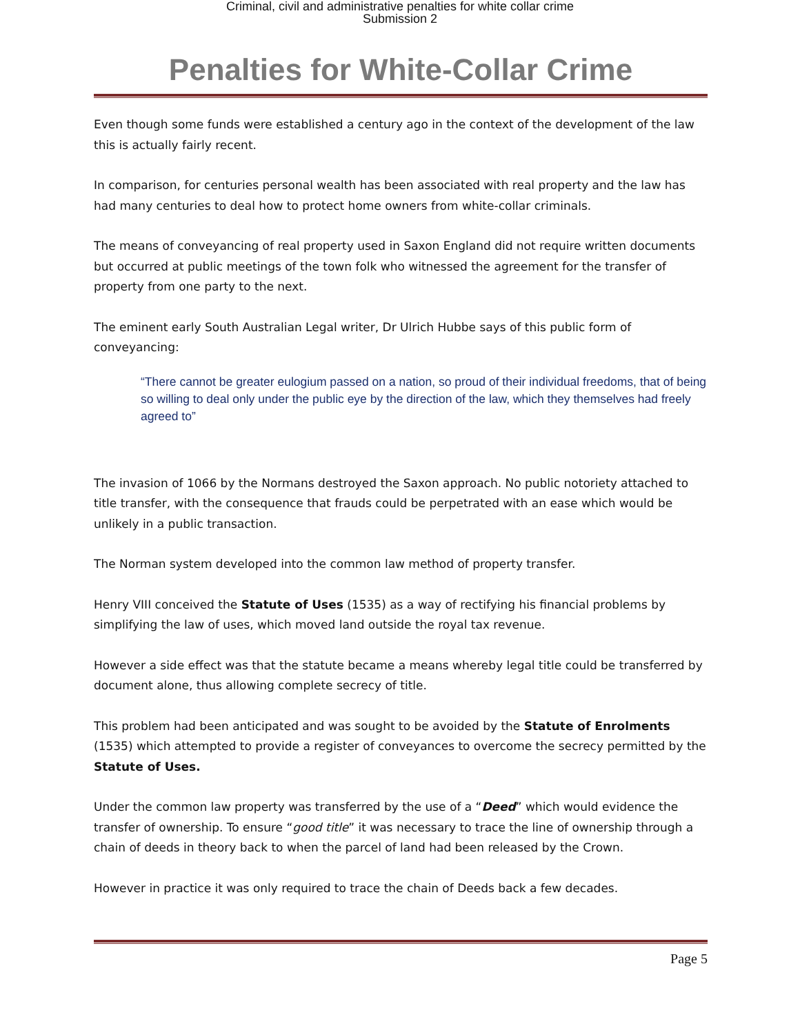Criminal, civil and administrative penalties for white collar crime
Submission 2
Penalties for White-Collar Crime
Even though some funds were established a century ago in the context of the development of the law this is actually fairly recent.
In comparison, for centuries personal wealth has been associated with real property and the law has had many centuries to deal how to protect home owners from white-collar criminals.
The means of conveyancing of real property used in Saxon England did not require written documents but occurred at public meetings of the town folk who witnessed the agreement for the transfer of property from one party to the next.
The eminent early South Australian Legal writer, Dr Ulrich Hubbe says of this public form of conveyancing:
“There cannot be greater eulogium passed on a nation, so proud of their individual freedoms, that of being so willing to deal only under the public eye by the direction of the law, which they themselves had freely agreed to”
The invasion of 1066 by the Normans destroyed the Saxon approach. No public notoriety attached to title transfer, with the consequence that frauds could be perpetrated with an ease which would be unlikely in a public transaction.
The Norman system developed into the common law method of property transfer.
Henry VIII conceived the Statute of Uses (1535) as a way of rectifying his financial problems by simplifying the law of uses, which moved land outside the royal tax revenue.
However a side effect was that the statute became a means whereby legal title could be transferred by document alone, thus allowing complete secrecy of title.
This problem had been anticipated and was sought to be avoided by the Statute of Enrolments (1535) which attempted to provide a register of conveyances to overcome the secrecy permitted by the Statute of Uses.
Under the common law property was transferred by the use of a “Deed” which would evidence the transfer of ownership. To ensure “good title” it was necessary to trace the line of ownership through a chain of deeds in theory back to when the parcel of land had been released by the Crown.
However in practice it was only required to trace the chain of Deeds back a few decades.
Page 5